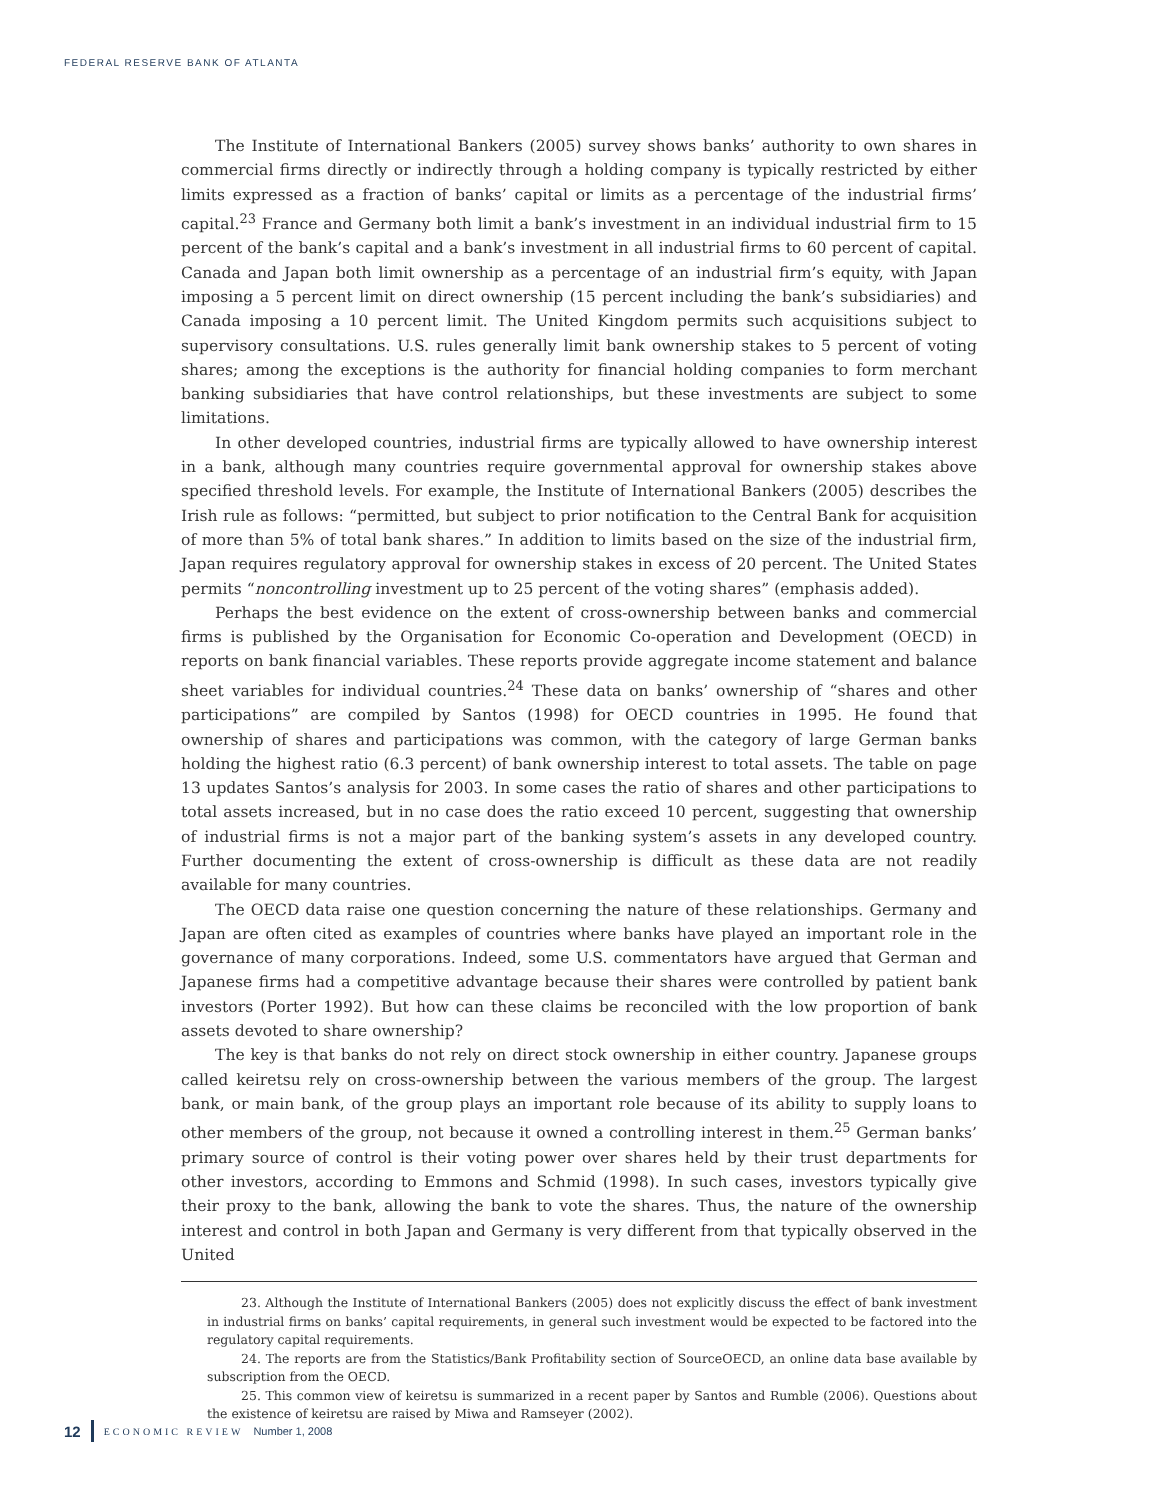FEDERAL RESERVE BANK OF ATLANTA
The Institute of International Bankers (2005) survey shows banks’ authority to own shares in commercial firms directly or indirectly through a holding company is typically restricted by either limits expressed as a fraction of banks’ capital or limits as a percentage of the industrial firms’ capital.<sup>23</sup> France and Germany both limit a bank’s investment in an individual industrial firm to 15 percent of the bank’s capital and a bank’s investment in all industrial firms to 60 percent of capital. Canada and Japan both limit ownership as a percentage of an industrial firm’s equity, with Japan imposing a 5 percent limit on direct ownership (15 percent including the bank’s subsidiaries) and Canada imposing a 10 percent limit. The United Kingdom permits such acquisitions subject to supervisory consultations. U.S. rules generally limit bank ownership stakes to 5 percent of voting shares; among the exceptions is the authority for financial holding companies to form merchant banking subsidiaries that have control relationships, but these investments are subject to some limitations.
In other developed countries, industrial firms are typically allowed to have ownership interest in a bank, although many countries require governmental approval for ownership stakes above specified threshold levels. For example, the Institute of International Bankers (2005) describes the Irish rule as follows: “permitted, but subject to prior notification to the Central Bank for acquisition of more than 5% of total bank shares.” In addition to limits based on the size of the industrial firm, Japan requires regulatory approval for ownership stakes in excess of 20 percent. The United States permits “noncontrolling investment up to 25 percent of the voting shares” (emphasis added).
Perhaps the best evidence on the extent of cross-ownership between banks and commercial firms is published by the Organisation for Economic Co-operation and Development (OECD) in reports on bank financial variables. These reports provide aggregate income statement and balance sheet variables for individual countries.<sup>24</sup> These data on banks’ ownership of “shares and other participations” are compiled by Santos (1998) for OECD countries in 1995. He found that ownership of shares and participations was common, with the category of large German banks holding the highest ratio (6.3 percent) of bank ownership interest to total assets. The table on page 13 updates Santos’s analysis for 2003. In some cases the ratio of shares and other participations to total assets increased, but in no case does the ratio exceed 10 percent, suggesting that ownership of industrial firms is not a major part of the banking system’s assets in any developed country. Further documenting the extent of cross-ownership is difficult as these data are not readily available for many countries.
The OECD data raise one question concerning the nature of these relationships. Germany and Japan are often cited as examples of countries where banks have played an important role in the governance of many corporations. Indeed, some U.S. commentators have argued that German and Japanese firms had a competitive advantage because their shares were controlled by patient bank investors (Porter 1992). But how can these claims be reconciled with the low proportion of bank assets devoted to share ownership?
The key is that banks do not rely on direct stock ownership in either country. Japanese groups called keiretsu rely on cross-ownership between the various members of the group. The largest bank, or main bank, of the group plays an important role because of its ability to supply loans to other members of the group, not because it owned a controlling interest in them.<sup>25</sup> German banks’ primary source of control is their voting power over shares held by their trust departments for other investors, according to Emmons and Schmid (1998). In such cases, investors typically give their proxy to the bank, allowing the bank to vote the shares. Thus, the nature of the ownership interest and control in both Japan and Germany is very different from that typically observed in the United
23. Although the Institute of International Bankers (2005) does not explicitly discuss the effect of bank investment in industrial firms on banks’ capital requirements, in general such investment would be expected to be factored into the regulatory capital requirements.
24. The reports are from the Statistics/Bank Profitability section of SourceOECD, an online data base available by subscription from the OECD.
25. This common view of keiretsu is summarized in a recent paper by Santos and Rumble (2006). Questions about the existence of keiretsu are raised by Miwa and Ramseyer (2002).
12 ECONOMIC REVIEW Number 1, 2008